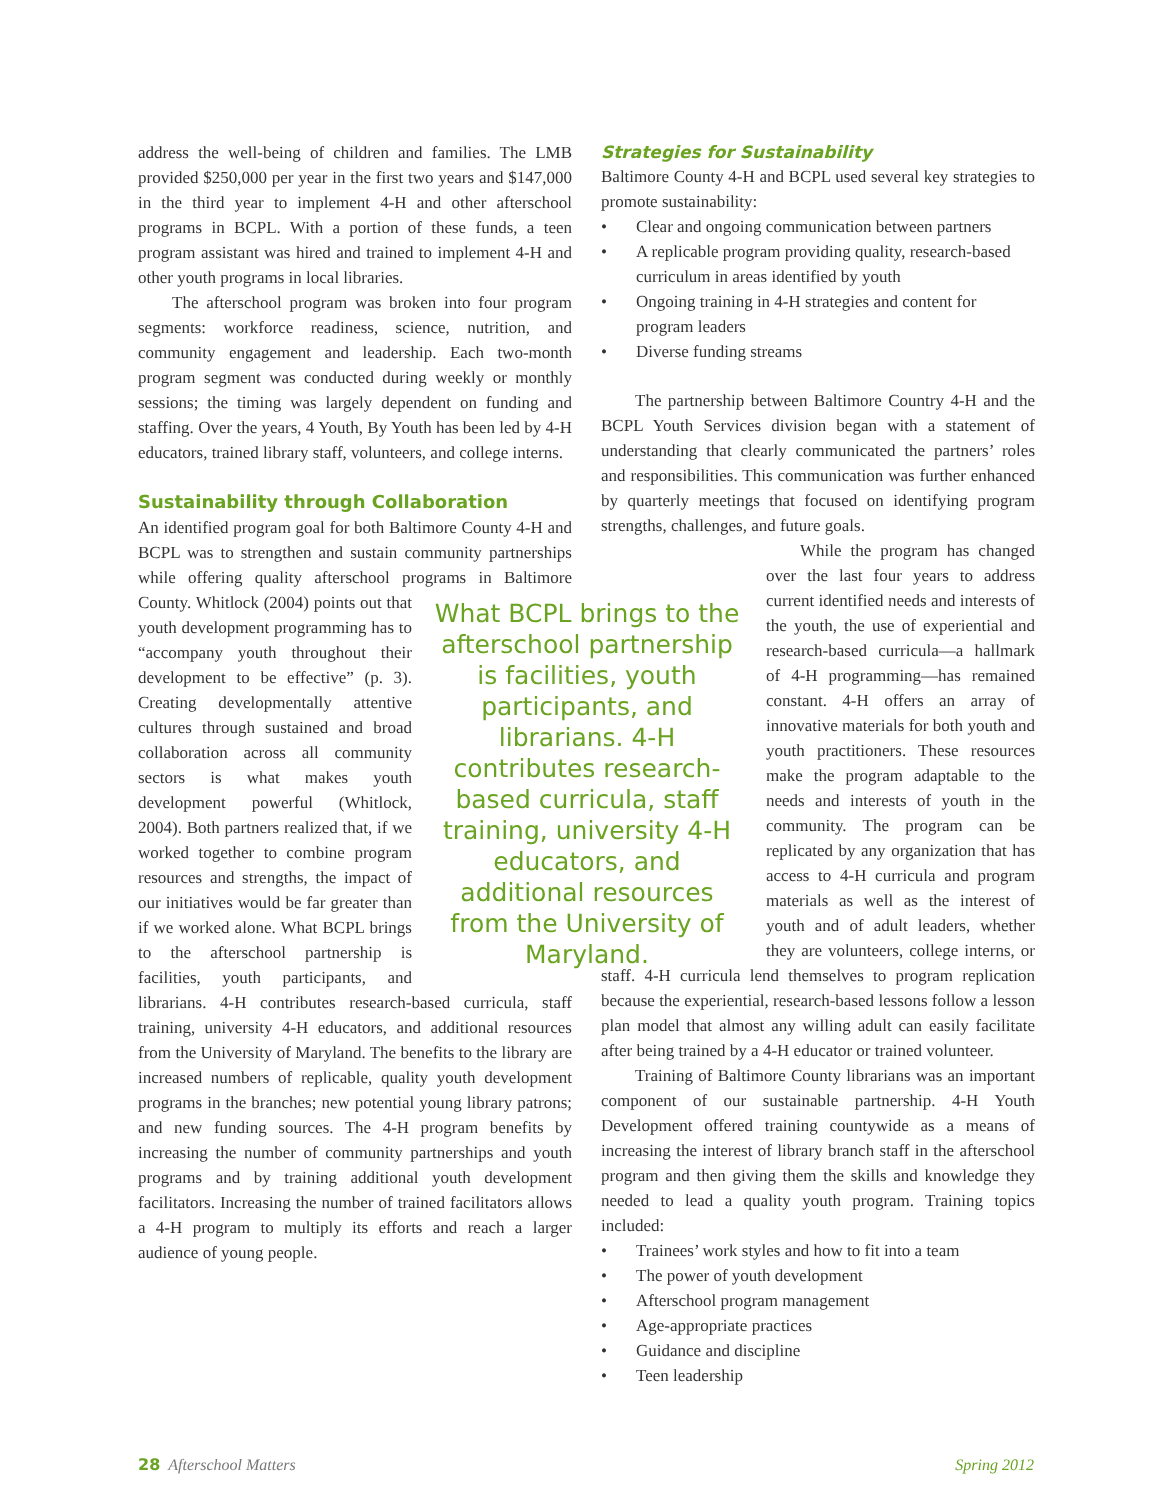address the well-being of children and families. The LMB provided $250,000 per year in the first two years and $147,000 in the third year to implement 4-H and other afterschool programs in BCPL. With a portion of these funds, a teen program assistant was hired and trained to implement 4-H and other youth programs in local libraries.
The afterschool program was broken into four program segments: workforce readiness, science, nutrition, and community engagement and leadership. Each two-month program segment was conducted during weekly or monthly sessions; the timing was largely dependent on funding and staffing. Over the years, 4 Youth, By Youth has been led by 4-H educators, trained library staff, volunteers, and college interns.
Sustainability through Collaboration
An identified program goal for both Baltimore County 4-H and BCPL was to strengthen and sustain community partnerships while offering quality afterschool programs in Baltimore County. Whitlock (2004) What BCPL brings to the afterschool partnership is facilities, youth participants, and librarians. 4-H contributes research-based curricula, staff training, university 4-H educators, and additional resources from the University of Maryland. points out that youth development programming has to “accompany youth throughout their development to be effective” (p. 3). Creating developmentally attentive cultures through sustained and broad collaboration across all community sectors is what makes youth development powerful (Whitlock, 2004). Both partners realized that, if we worked together to combine program resources and strengths, the impact of our initiatives would be far greater than if we worked alone. What BCPL brings to the afterschool partnership is facilities, youth participants, and librarians. 4-H contributes research-based curricula, staff training, university 4-H educators, and additional resources from the University of Maryland. The benefits to the library are increased numbers of replicable, quality youth development programs in the branches; new potential young library patrons; and new funding sources. The 4-H program benefits by increasing the number of community partnerships and youth programs and by training additional youth development facilitators. Increasing the number of trained facilitators allows a 4-H program to multiply its efforts and reach a larger audience of young people.
Strategies for Sustainability
Baltimore County 4-H and BCPL used several key strategies to promote sustainability:
• Clear and ongoing communication between partners
• A replicable program providing quality, research-based curriculum in areas identified by youth
• Ongoing training in 4-H strategies and content for program leaders
• Diverse funding streams
The partnership between Baltimore Country 4-H and the BCPL Youth Services division began with a statement of understanding that clearly communicated the partners’ roles and responsibilities. This communication was further enhanced by quarterly meetings that focused on identifying program strengths, challenges, and future goals.
While the program has changed over the last four years to address current identified needs and interests of the youth, the use of experiential and research-based curricula—a hallmark of 4-H programming—has remained constant. 4-H offers an array of innovative materials for both youth and youth practitioners. These resources make the program adaptable to the needs and interests of youth in the community. The program can be replicated by any organization that has access to 4-H curricula and program materials as well as the interest of youth and of adult leaders, whether they are volunteers, college interns, or staff. 4-H curricula lend themselves to program replication because the experiential, research-based lessons follow a lesson plan model that almost any willing adult can easily facilitate after being trained by a 4-H educator or trained volunteer.
Training of Baltimore County librarians was an important component of our sustainable partnership. 4-H Youth Development offered training countywide as a means of increasing the interest of library branch staff in the afterschool program and then giving them the skills and knowledge they needed to lead a quality youth program. Training topics included:
• Trainees’ work styles and how to fit into a team
• The power of youth development
• Afterschool program management
• Age-appropriate practices
• Guidance and discipline
• Teen leadership
28 Afterschool Matters Spring 2012